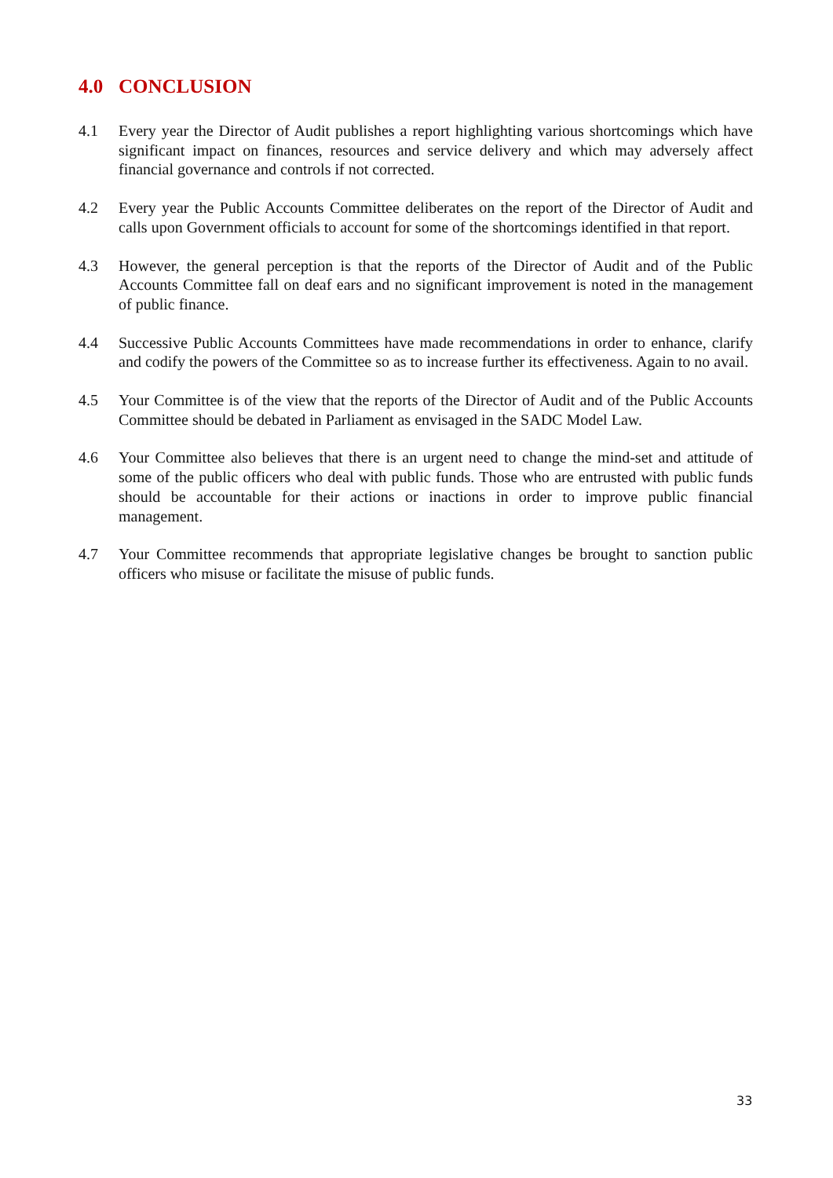4.0 CONCLUSION
4.1 Every year the Director of Audit publishes a report highlighting various shortcomings which have significant impact on finances, resources and service delivery and which may adversely affect financial governance and controls if not corrected.
4.2 Every year the Public Accounts Committee deliberates on the report of the Director of Audit and calls upon Government officials to account for some of the shortcomings identified in that report.
4.3 However, the general perception is that the reports of the Director of Audit and of the Public Accounts Committee fall on deaf ears and no significant improvement is noted in the management of public finance.
4.4 Successive Public Accounts Committees have made recommendations in order to enhance, clarify and codify the powers of the Committee so as to increase further its effectiveness. Again to no avail.
4.5 Your Committee is of the view that the reports of the Director of Audit and of the Public Accounts Committee should be debated in Parliament as envisaged in the SADC Model Law.
4.6 Your Committee also believes that there is an urgent need to change the mind-set and attitude of some of the public officers who deal with public funds. Those who are entrusted with public funds should be accountable for their actions or inactions in order to improve public financial management.
4.7 Your Committee recommends that appropriate legislative changes be brought to sanction public officers who misuse or facilitate the misuse of public funds.
33